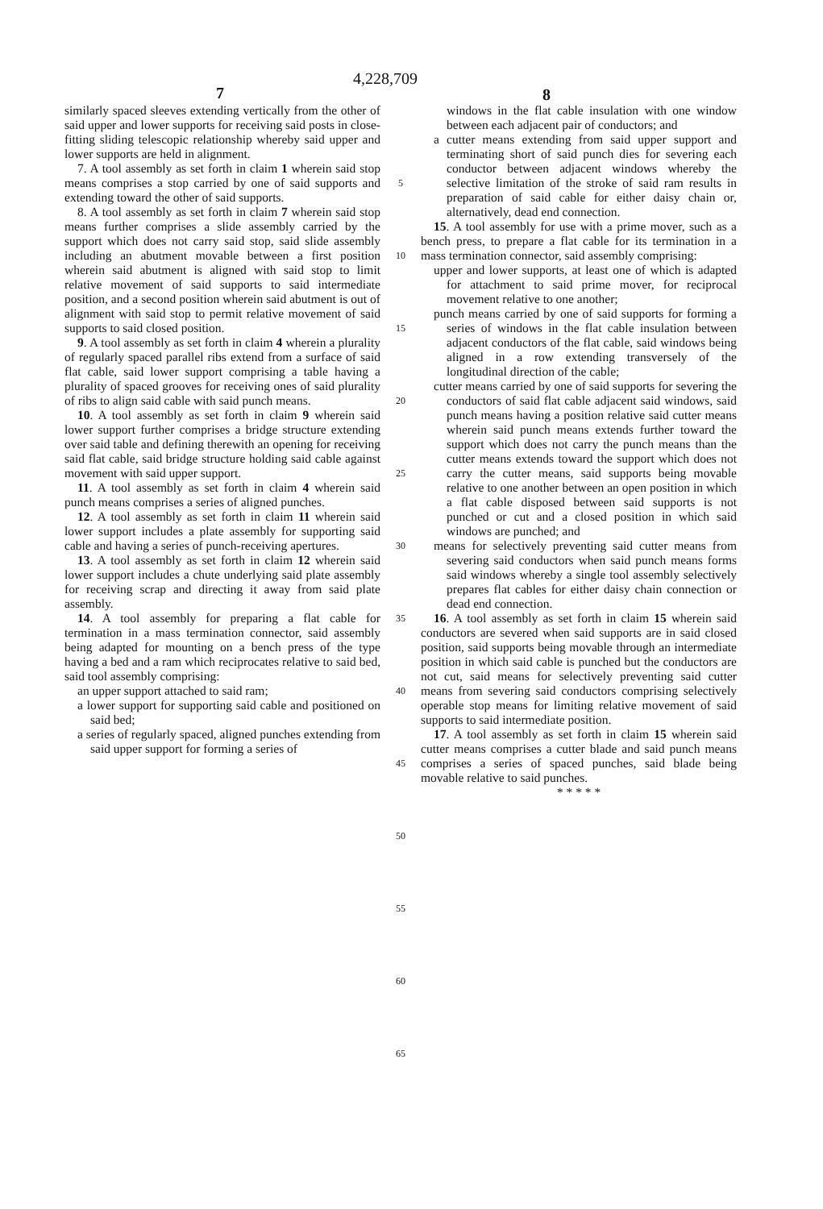7
4,228,709
8
similarly spaced sleeves extending vertically from the other of said upper and lower supports for receiving said posts in close-fitting sliding telescopic relationship whereby said upper and lower supports are held in alignment.
7. A tool assembly as set forth in claim 1 wherein said stop means comprises a stop carried by one of said supports and extending toward the other of said supports.
8. A tool assembly as set forth in claim 7 wherein said stop means further comprises a slide assembly carried by the support which does not carry said stop, said slide assembly including an abutment movable between a first position wherein said abutment is aligned with said stop to limit relative movement of said supports to said intermediate position, and a second position wherein said abutment is out of alignment with said stop to permit relative movement of said supports to said closed position.
9. A tool assembly as set forth in claim 4 wherein a plurality of regularly spaced parallel ribs extend from a surface of said flat cable, said lower support comprising a table having a plurality of spaced grooves for receiving ones of said plurality of ribs to align said cable with said punch means.
10. A tool assembly as set forth in claim 9 wherein said lower support further comprises a bridge structure extending over said table and defining therewith an opening for receiving said flat cable, said bridge structure holding said cable against movement with said upper support.
11. A tool assembly as set forth in claim 4 wherein said punch means comprises a series of aligned punches.
12. A tool assembly as set forth in claim 11 wherein said lower support includes a plate assembly for supporting said cable and having a series of punch-receiving apertures.
13. A tool assembly as set forth in claim 12 wherein said lower support includes a chute underlying said plate assembly for receiving scrap and directing it away from said plate assembly.
14. A tool assembly for preparing a flat cable for termination in a mass termination connector, said assembly being adapted for mounting on a bench press of the type having a bed and a ram which reciprocates relative to said bed, said tool assembly comprising:
an upper support attached to said ram;
a lower support for supporting said cable and positioned on said bed;
a series of regularly spaced, aligned punches extending from said upper support for forming a series of
5
10
15
20
25
30
35
40
45
50
55
60
65
windows in the flat cable insulation with one window between each adjacent pair of conductors; and
a cutter means extending from said upper support and terminating short of said punch dies for severing each conductor between adjacent windows whereby the selective limitation of the stroke of said ram results in preparation of said cable for either daisy chain or, alternatively, dead end connection.
15. A tool assembly for use with a prime mover, such as a bench press, to prepare a flat cable for its termination in a mass termination connector, said assembly comprising:
upper and lower supports, at least one of which is adapted for attachment to said prime mover, for reciprocal movement relative to one another;
punch means carried by one of said supports for forming a series of windows in the flat cable insulation between adjacent conductors of the flat cable, said windows being aligned in a row extending transversely of the longitudinal direction of the cable;
cutter means carried by one of said supports for severing the conductors of said flat cable adjacent said windows, said punch means having a position relative said cutter means wherein said punch means extends further toward the support which does not carry the punch means than the cutter means extends toward the support which does not carry the cutter means, said supports being movable relative to one another between an open position in which a flat cable disposed between said supports is not punched or cut and a closed position in which said windows are punched; and
means for selectively preventing said cutter means from severing said conductors when said punch means forms said windows whereby a single tool assembly selectively prepares flat cables for either daisy chain connection or dead end connection.
16. A tool assembly as set forth in claim 15 wherein said conductors are severed when said supports are in said closed position, said supports being movable through an intermediate position in which said cable is punched but the conductors are not cut, said means for selectively preventing said cutter means from severing said conductors comprising selectively operable stop means for limiting relative movement of said supports to said intermediate position.
17. A tool assembly as set forth in claim 15 wherein said cutter means comprises a cutter blade and said punch means comprises a series of spaced punches, said blade being movable relative to said punches.
* * * * *